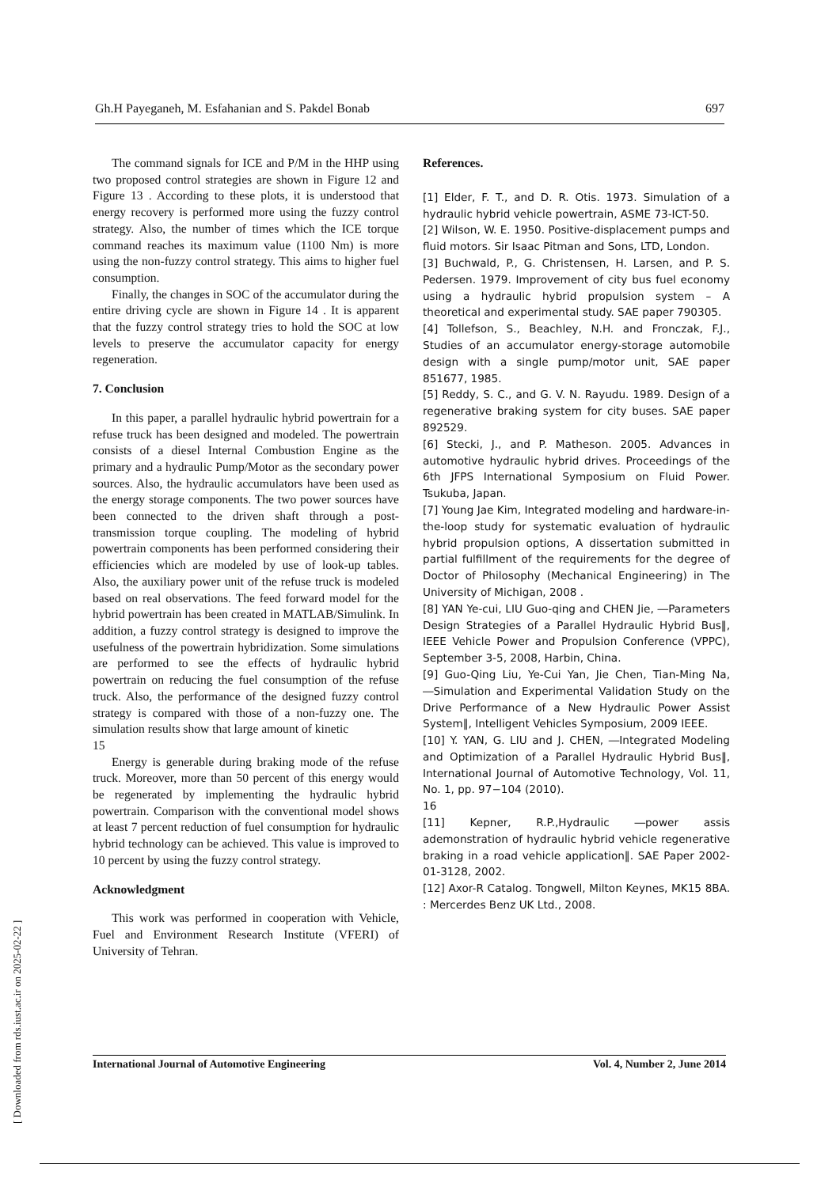Gh.H Payeganeh, M. Esfahanian and S. Pakdel Bonab 697
The command signals for ICE and P/M in the HHP using two proposed control strategies are shown in Figure 12 and Figure 13 . According to these plots, it is understood that energy recovery is performed more using the fuzzy control strategy. Also, the number of times which the ICE torque command reaches its maximum value (1100 Nm) is more using the non-fuzzy control strategy. This aims to higher fuel consumption.
Finally, the changes in SOC of the accumulator during the entire driving cycle are shown in Figure 14 . It is apparent that the fuzzy control strategy tries to hold the SOC at low levels to preserve the accumulator capacity for energy regeneration.
7. Conclusion
In this paper, a parallel hydraulic hybrid powertrain for a refuse truck has been designed and modeled. The powertrain consists of a diesel Internal Combustion Engine as the primary and a hydraulic Pump/Motor as the secondary power sources. Also, the hydraulic accumulators have been used as the energy storage components. The two power sources have been connected to the driven shaft through a post-transmission torque coupling. The modeling of hybrid powertrain components has been performed considering their efficiencies which are modeled by use of look-up tables. Also, the auxiliary power unit of the refuse truck is modeled based on real observations. The feed forward model for the hybrid powertrain has been created in MATLAB/Simulink. In addition, a fuzzy control strategy is designed to improve the usefulness of the powertrain hybridization. Some simulations are performed to see the effects of hydraulic hybrid powertrain on reducing the fuel consumption of the refuse truck. Also, the performance of the designed fuzzy control strategy is compared with those of a non-fuzzy one. The simulation results show that large amount of kinetic
15
Energy is generable during braking mode of the refuse truck. Moreover, more than 50 percent of this energy would be regenerated by implementing the hydraulic hybrid powertrain. Comparison with the conventional model shows at least 7 percent reduction of fuel consumption for hydraulic hybrid technology can be achieved. This value is improved to 10 percent by using the fuzzy control strategy.
Acknowledgment
This work was performed in cooperation with Vehicle, Fuel and Environment Research Institute (VFERI) of University of Tehran.
References.
[1] Elder, F. T., and D. R. Otis. 1973. Simulation of a hydraulic hybrid vehicle powertrain, ASME 73-ICT-50.
[2] Wilson, W. E. 1950. Positive-displacement pumps and fluid motors. Sir Isaac Pitman and Sons, LTD, London.
[3] Buchwald, P., G. Christensen, H. Larsen, and P. S. Pedersen. 1979. Improvement of city bus fuel economy using a hydraulic hybrid propulsion system – A theoretical and experimental study. SAE paper 790305.
[4] Tollefson, S., Beachley, N.H. and Fronczak, F.J., Studies of an accumulator energy-storage automobile design with a single pump/motor unit, SAE paper 851677, 1985.
[5] Reddy, S. C., and G. V. N. Rayudu. 1989. Design of a regenerative braking system for city buses. SAE paper 892529.
[6] Stecki, J., and P. Matheson. 2005. Advances in automotive hydraulic hybrid drives. Proceedings of the 6th JFPS International Symposium on Fluid Power. Tsukuba, Japan.
[7] Young Jae Kim, Integrated modeling and hardware-in-the-loop study for systematic evaluation of hydraulic hybrid propulsion options, A dissertation submitted in partial fulfillment of the requirements for the degree of Doctor of Philosophy (Mechanical Engineering) in The University of Michigan, 2008 .
[8] YAN Ye-cui, LIU Guo-qing and CHEN Jie, ―Parameters Design Strategies of a Parallel Hydraulic Hybrid Bus‖, IEEE Vehicle Power and Propulsion Conference (VPPC), September 3-5, 2008, Harbin, China.
[9] Guo-Qing Liu, Ye-Cui Yan, Jie Chen, Tian-Ming Na, ―Simulation and Experimental Validation Study on the Drive Performance of a New Hydraulic Power Assist System‖, Intelligent Vehicles Symposium, 2009 IEEE.
[10] Y. YAN, G. LIU and J. CHEN, ―Integrated Modeling and Optimization of a Parallel Hydraulic Hybrid Bus‖, International Journal of Automotive Technology, Vol. 11, No. 1, pp. 97−104 (2010).
16
[11] Kepner, R.P.,Hydraulic ―power assis ademonstration of hydraulic hybrid vehicle regenerative braking in a road vehicle application‖. SAE Paper 2002-01-3128, 2002.
[12] Axor-R Catalog. Tongwell, Milton Keynes, MK15 8BA. : Mercerdes Benz UK Ltd., 2008.
International Journal of Automotive Engineering Vol. 4, Number 2, June 2014
[ Downloaded from rds.iust.ac.ir on 2025-02-22 ]